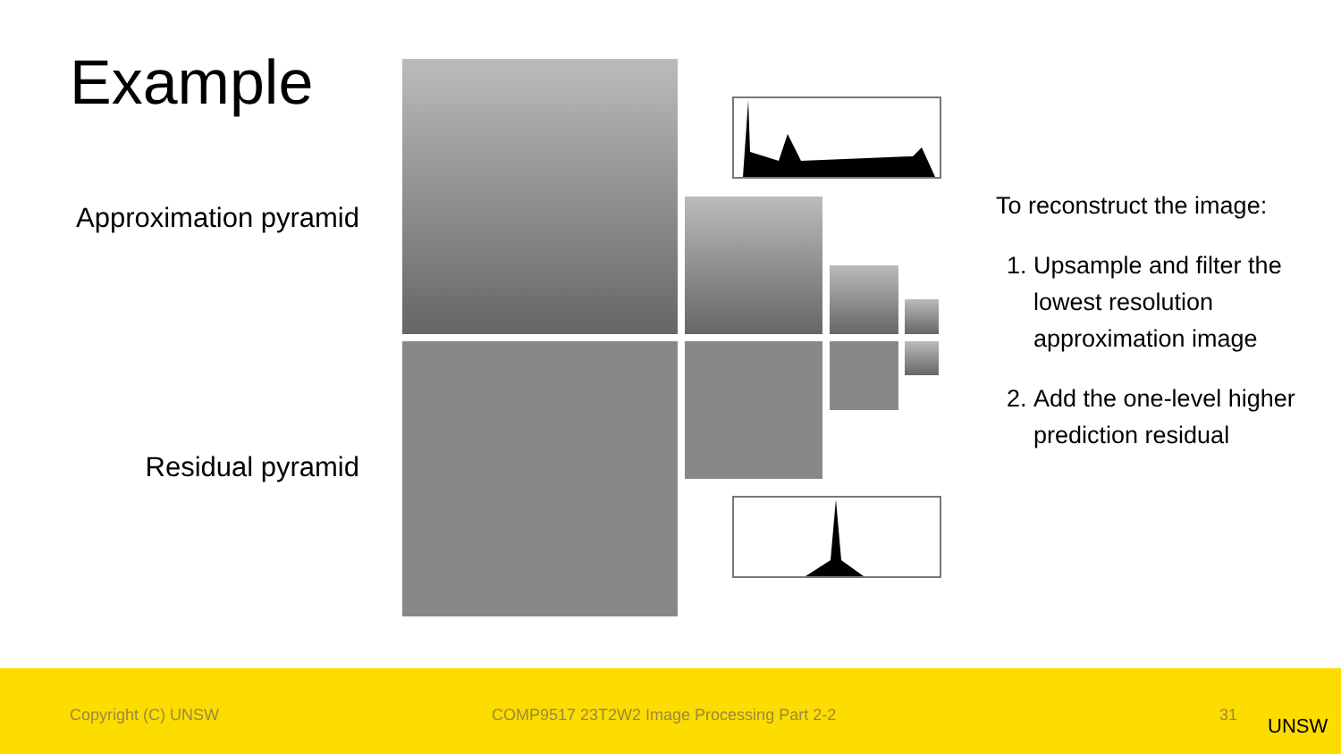Example
Approximation pyramid
Residual pyramid
To reconstruct the image:
1. Upsample and filter the lowest resolution approximation image
2. Add the one-level higher prediction residual
Copyright (C) UNSW COMP9517 23T2W2 Image Processing Part 2-2 31 UNSW